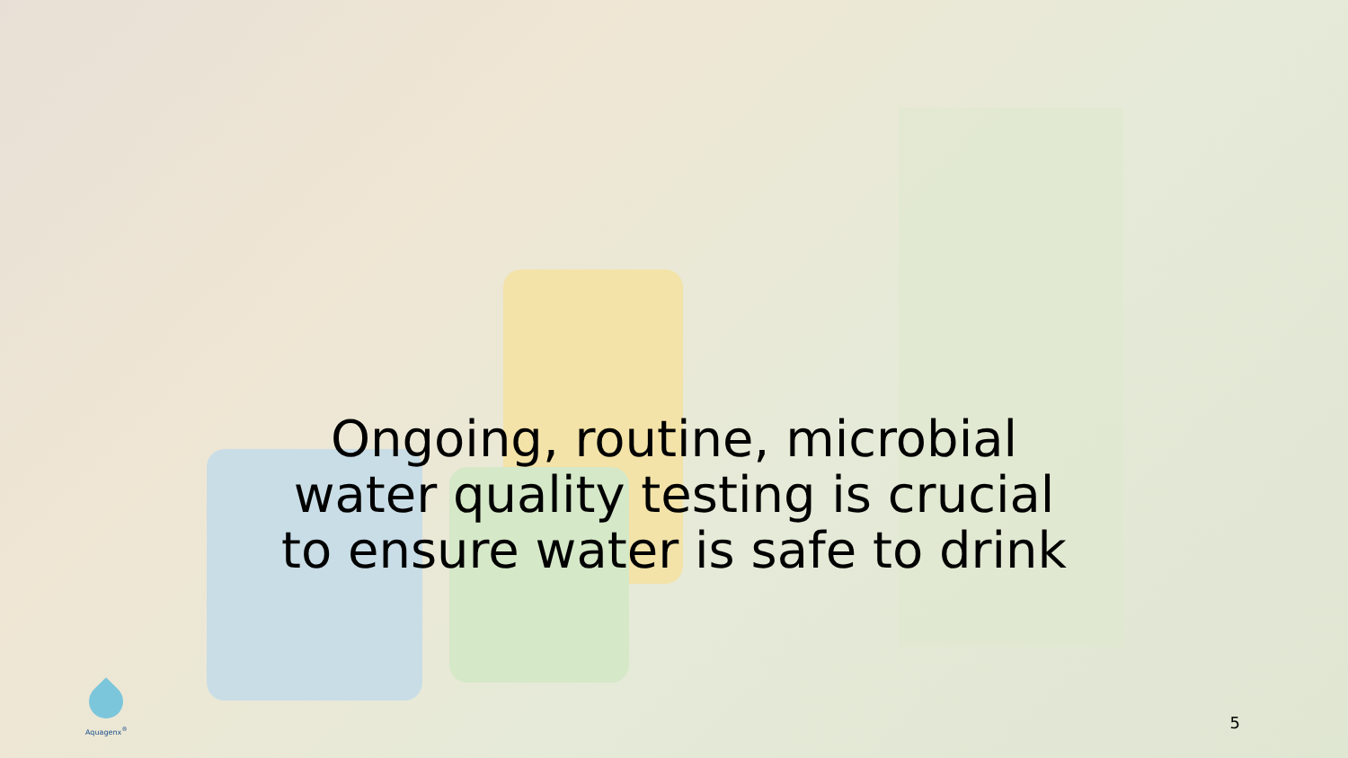Ongoing, routine, microbial
water quality testing is crucial
to ensure water is safe to drink
Aquagenx<sup>®</sup>
5